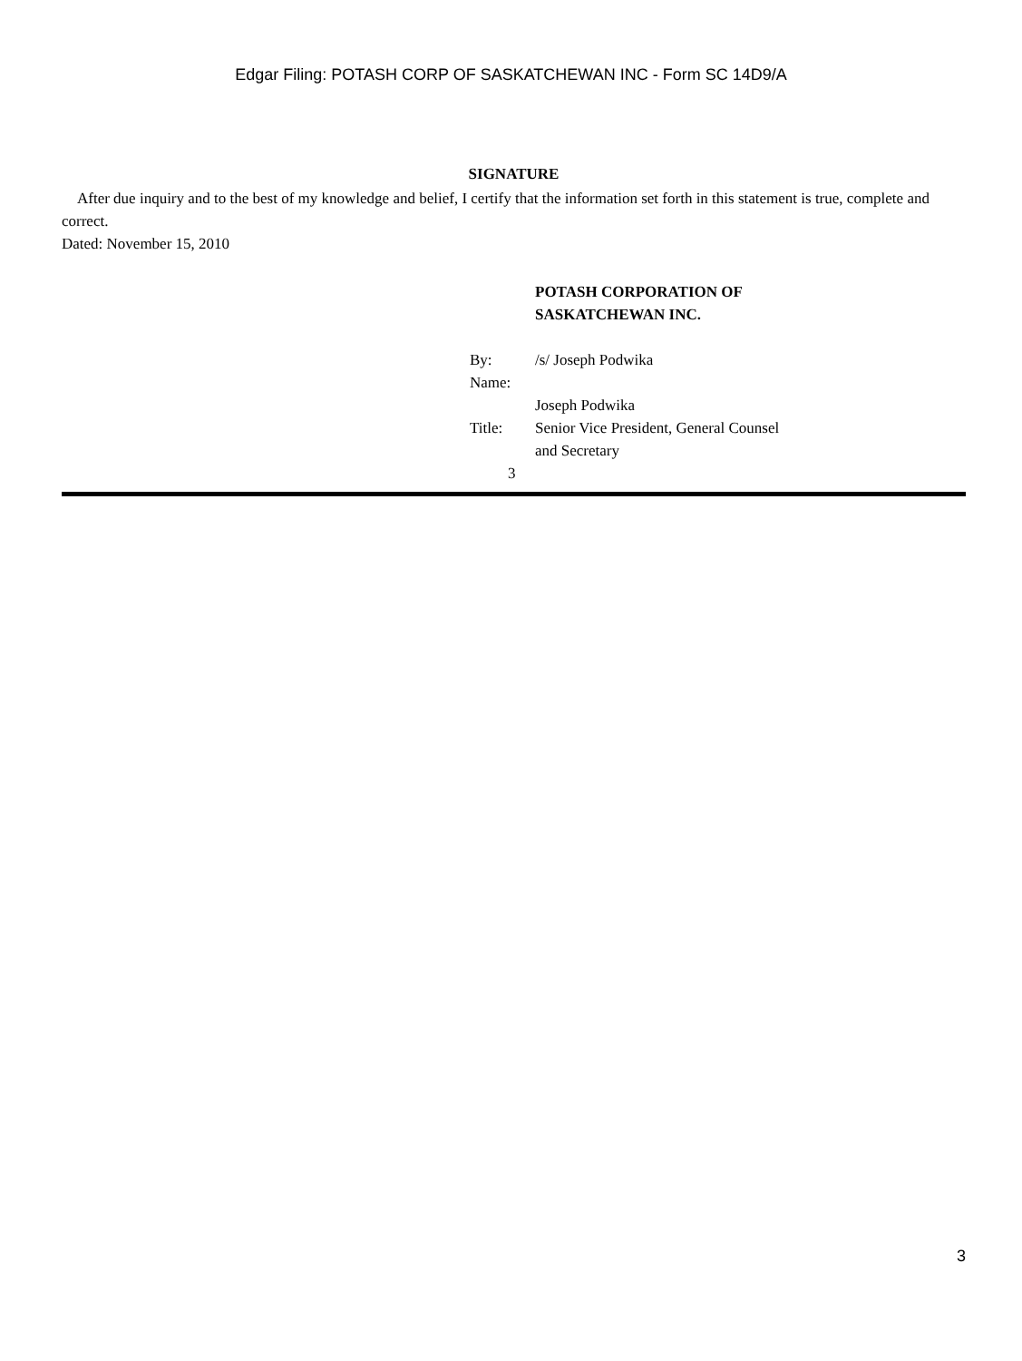Edgar Filing: POTASH CORP OF SASKATCHEWAN INC - Form SC 14D9/A
SIGNATURE
After due inquiry and to the best of my knowledge and belief, I certify that the information set forth in this statement is true, complete and correct.
Dated: November 15, 2010
POTASH CORPORATION OF
SASKATCHEWAN INC.
| By: | /s/ Joseph Podwika |
| Name: | |
| | Joseph Podwika |
| Title: | Senior Vice President, General Counsel and Secretary |
3
3